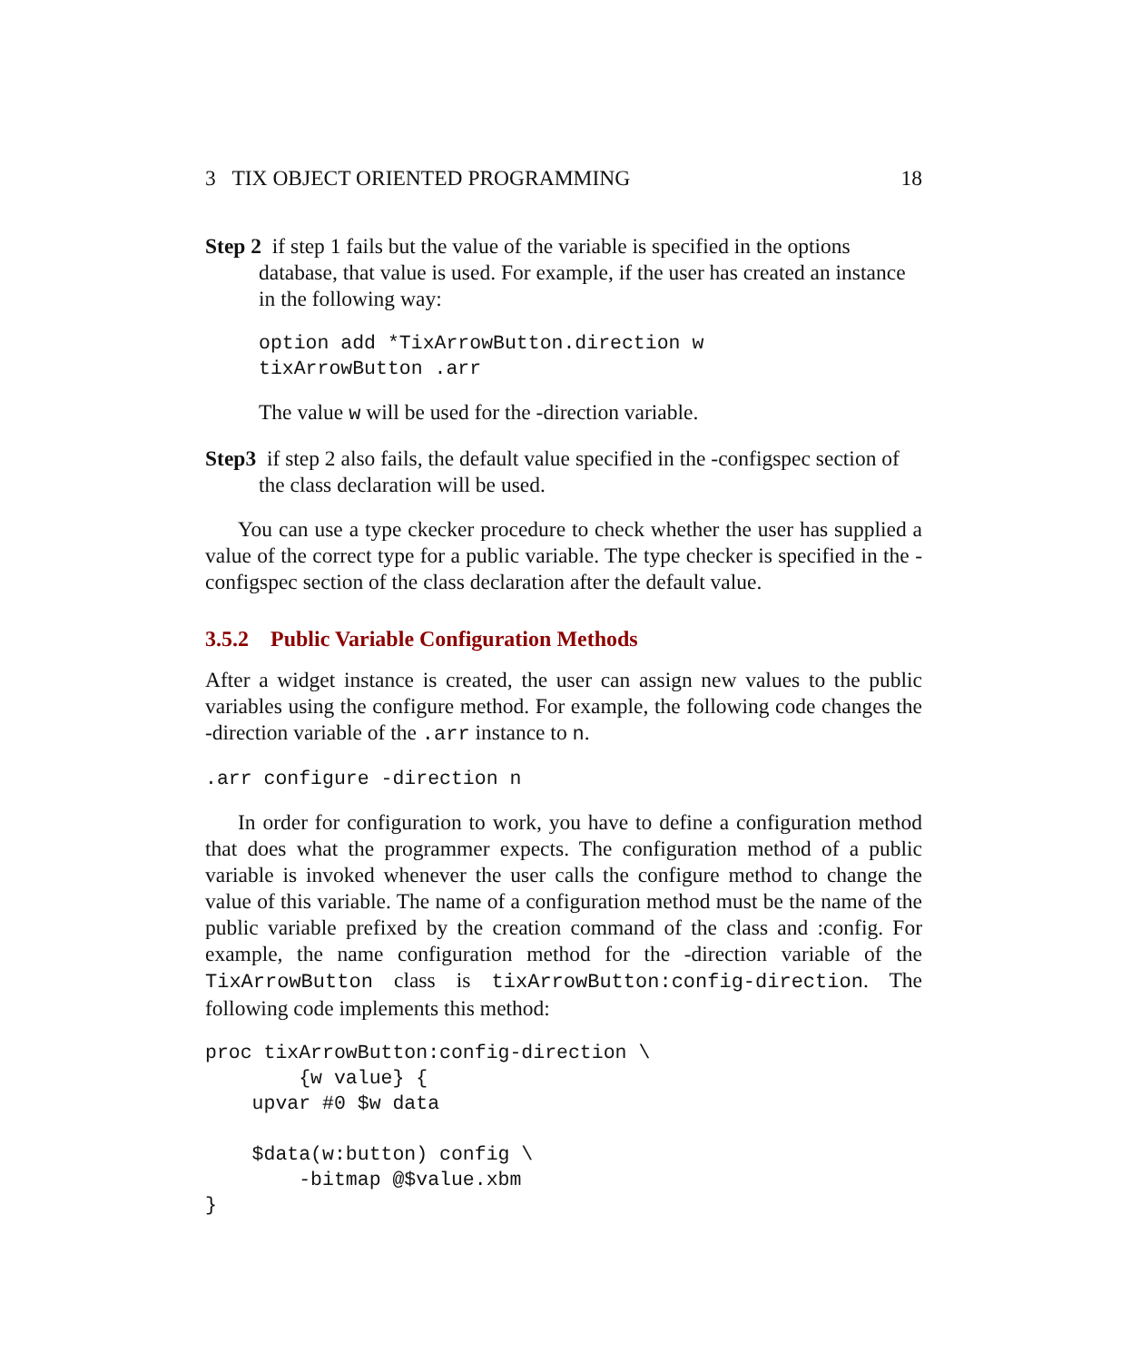3 TIX OBJECT ORIENTED PROGRAMMING 18
Step 2 if step 1 fails but the value of the variable is specified in the options database, that value is used. For example, if the user has created an instance in the following way:
option add *TixArrowButton.direction w
tixArrowButton .arr
The value w will be used for the -direction variable.
Step3 if step 2 also fails, the default value specified in the -configspec section of the class declaration will be used.
You can use a type ckecker procedure to check whether the user has supplied a value of the correct type for a public variable. The type checker is specified in the -configspec section of the class declaration after the default value.
3.5.2 Public Variable Configuration Methods
After a widget instance is created, the user can assign new values to the public variables using the configure method. For example, the following code changes the -direction variable of the .arr instance to n.
.arr configure -direction n
In order for configuration to work, you have to define a configuration method that does what the programmer expects. The configuration method of a public variable is invoked whenever the user calls the configure method to change the value of this variable. The name of a configuration method must be the name of the public variable prefixed by the creation command of the class and :config. For example, the name configuration method for the -direction variable of the TixArrowButton class is tixArrowButton:config-direction. The following code implements this method:
proc tixArrowButton:config-direction \
        {w value} {
    upvar #0 $w data

    $data(w:button) config \
        -bitmap @$value.xbm
}